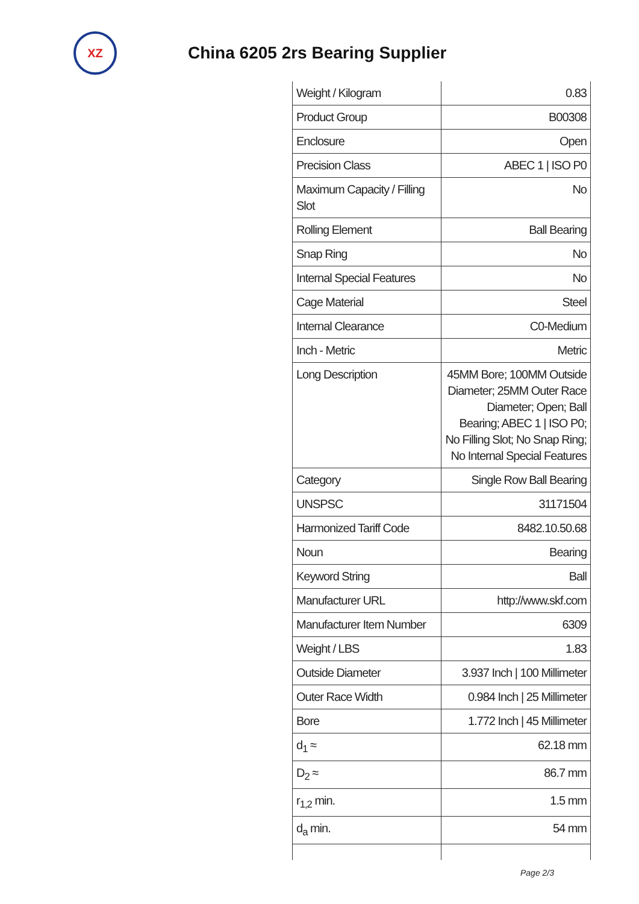XZ
China 6205 2rs Bearing Supplier
| Weight / Kilogram | 0.83 |
| Product Group | B00308 |
| Enclosure | Open |
| Precision Class | ABEC 1 / ISO P0 |
| Maximum Capacity / Filling Slot | No |
| Rolling Element | Ball Bearing |
| Snap Ring | No |
| Internal Special Features | No |
| Cage Material | Steel |
| Internal Clearance | C0-Medium |
| Inch - Metric | Metric |
| Long Description | 45MM Bore; 100MM Outside Diameter; 25MM Outer Race Diameter; Open; Ball Bearing; ABEC 1 / ISO P0; No Filling Slot; No Snap Ring; No Internal Special Features |
| Category | Single Row Ball Bearing |
| UNSPSC | 31171504 |
| Harmonized Tariff Code | 8482.10.50.68 |
| Noun | Bearing |
| Keyword String | Ball |
| Manufacturer URL | http://www.skf.com |
| Manufacturer Item Number | 6309 |
| Weight / LBS | 1.83 |
| Outside Diameter | 3.937 Inch / 100 Millimeter |
| Outer Race Width | 0.984 Inch / 25 Millimeter |
| Bore | 1.772 Inch / 45 Millimeter |
| d<sub>1</sub> ≈ | 62.18 mm |
| D<sub>2</sub> ≈ | 86.7 mm |
| r<sub>1,2</sub> min. | 1.5 mm |
| d<sub>a</sub> min. | 54 mm |
Page 2/3